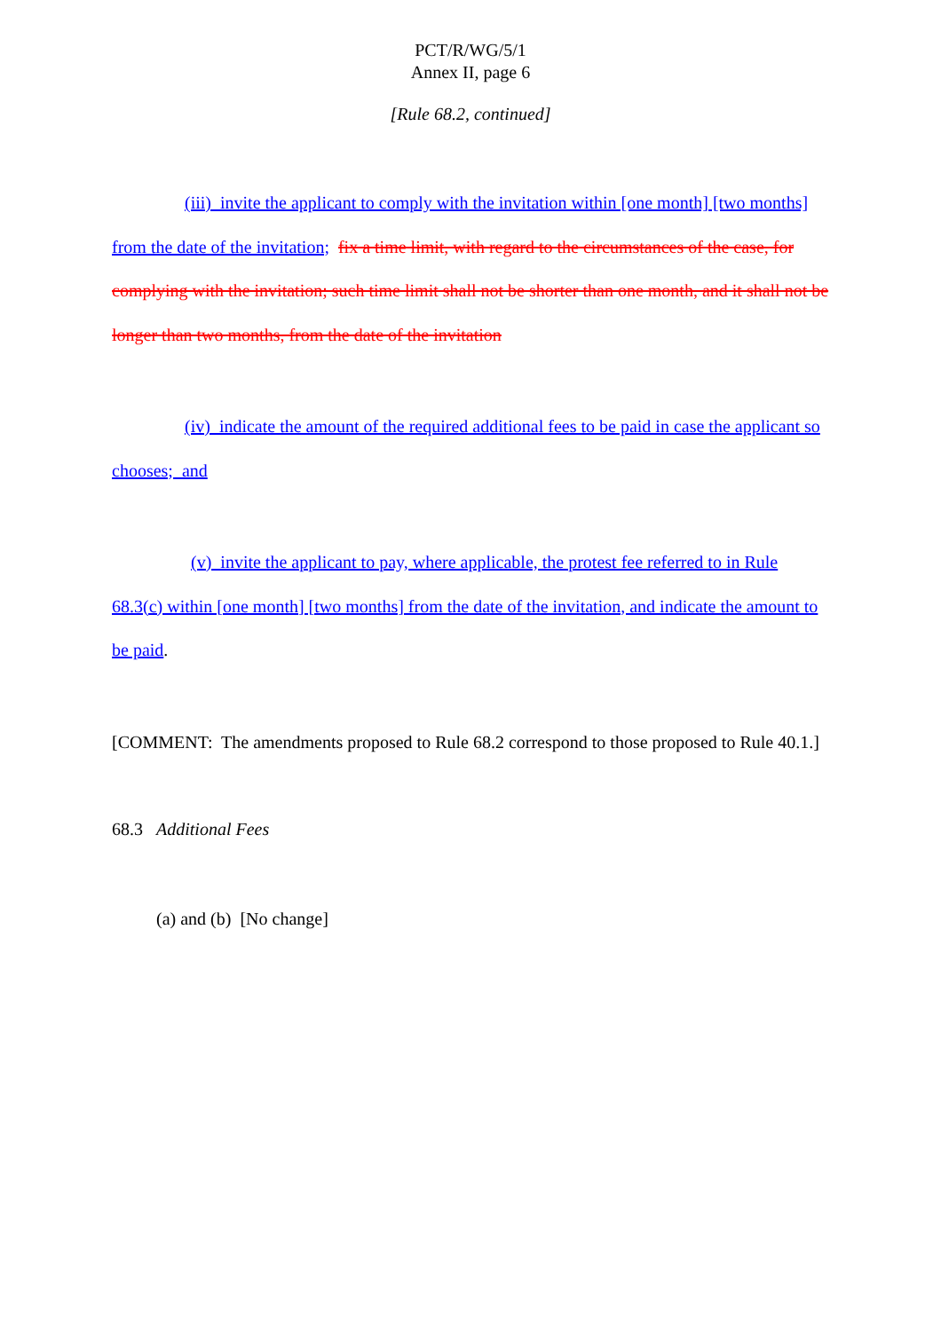PCT/R/WG/5/1
Annex II, page 6
[Rule 68.2, continued]
(iii) invite the applicant to comply with the invitation within [one month] [two months] from the date of the invitation; fix a time limit, with regard to the circumstances of the case, for complying with the invitation; such time limit shall not be shorter than one month, and it shall not be longer than two months, from the date of the invitation
(iv) indicate the amount of the required additional fees to be paid in case the applicant so chooses; and
(v) invite the applicant to pay, where applicable, the protest fee referred to in Rule 68.3(c) within [one month] [two months] from the date of the invitation, and indicate the amount to be paid.
[COMMENT: The amendments proposed to Rule 68.2 correspond to those proposed to Rule 40.1.]
68.3 Additional Fees
(a) and (b) [No change]